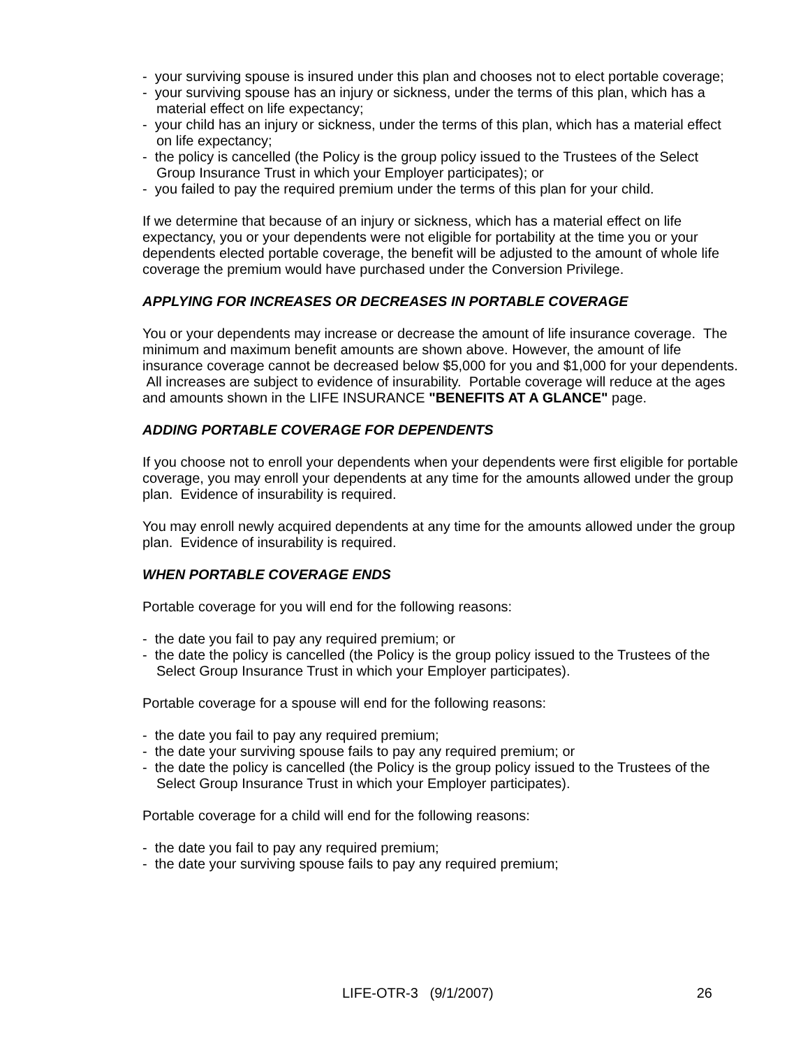- your surviving spouse is insured under this plan and chooses not to elect portable coverage;
- your surviving spouse has an injury or sickness, under the terms of this plan, which has a material effect on life expectancy;
- your child has an injury or sickness, under the terms of this plan, which has a material effect on life expectancy;
- the policy is cancelled (the Policy is the group policy issued to the Trustees of the Select Group Insurance Trust in which your Employer participates); or
- you failed to pay the required premium under the terms of this plan for your child.
If we determine that because of an injury or sickness, which has a material effect on life expectancy, you or your dependents were not eligible for portability at the time you or your dependents elected portable coverage, the benefit will be adjusted to the amount of whole life coverage the premium would have purchased under the Conversion Privilege.
APPLYING FOR INCREASES OR DECREASES IN PORTABLE COVERAGE
You or your dependents may increase or decrease the amount of life insurance coverage. The minimum and maximum benefit amounts are shown above. However, the amount of life insurance coverage cannot be decreased below $5,000 for you and $1,000 for your dependents. All increases are subject to evidence of insurability. Portable coverage will reduce at the ages and amounts shown in the LIFE INSURANCE "BENEFITS AT A GLANCE" page.
ADDING PORTABLE COVERAGE FOR DEPENDENTS
If you choose not to enroll your dependents when your dependents were first eligible for portable coverage, you may enroll your dependents at any time for the amounts allowed under the group plan. Evidence of insurability is required.
You may enroll newly acquired dependents at any time for the amounts allowed under the group plan. Evidence of insurability is required.
WHEN PORTABLE COVERAGE ENDS
Portable coverage for you will end for the following reasons:
- the date you fail to pay any required premium; or
- the date the policy is cancelled (the Policy is the group policy issued to the Trustees of the Select Group Insurance Trust in which your Employer participates).
Portable coverage for a spouse will end for the following reasons:
- the date you fail to pay any required premium;
- the date your surviving spouse fails to pay any required premium; or
- the date the policy is cancelled (the Policy is the group policy issued to the Trustees of the Select Group Insurance Trust in which your Employer participates).
Portable coverage for a child will end for the following reasons:
- the date you fail to pay any required premium;
- the date your surviving spouse fails to pay any required premium;
LIFE-OTR-3 (9/1/2007) 26